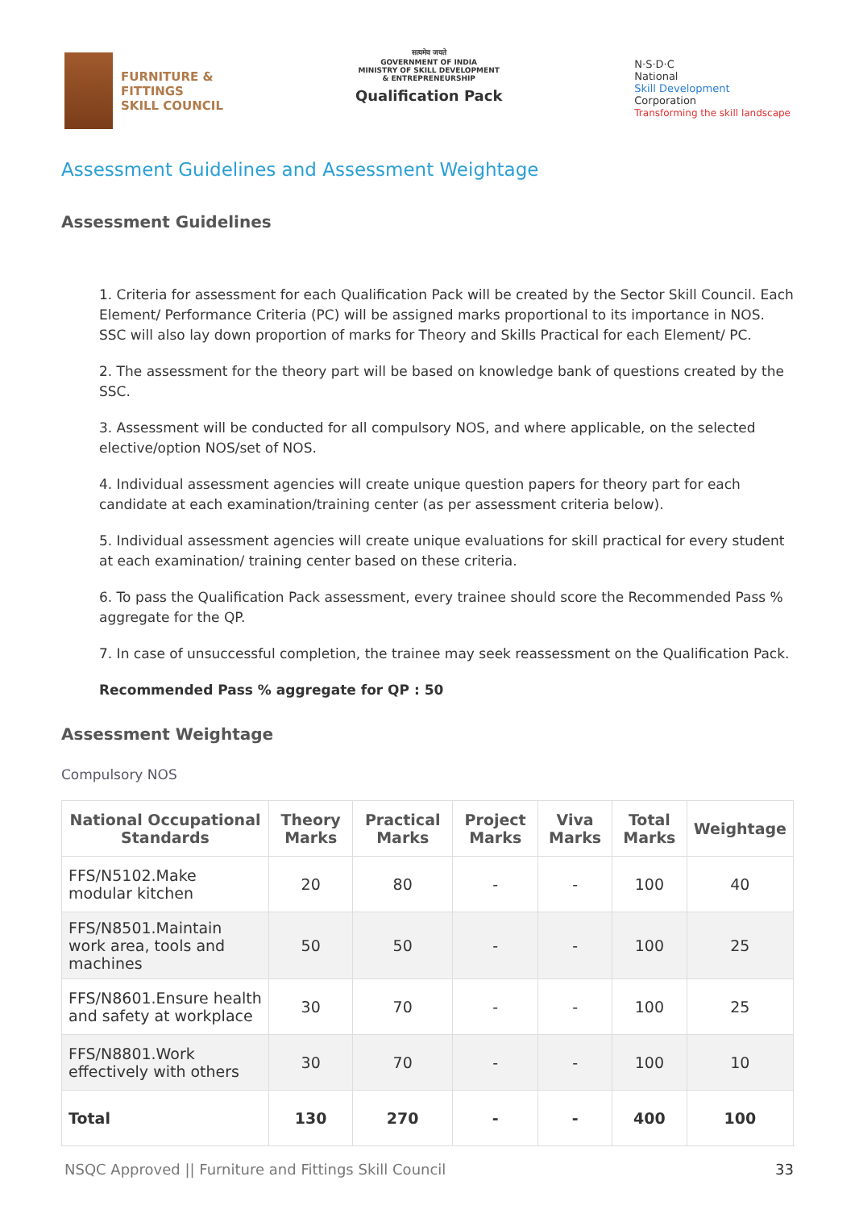FURNITURE &
FITTINGS
SKILL COUNCIL
सत्यमेव जयते
GOVERNMENT OF INDIA
MINISTRY OF SKILL DEVELOPMENT
& ENTREPRENEURSHIP
Qualification Pack
N·S·D·C
National
Skill Development
Corporation
Transforming the skill landscape
Assessment Guidelines and Assessment Weightage
Assessment Guidelines
1. Criteria for assessment for each Qualification Pack will be created by the Sector Skill Council. Each Element/ Performance Criteria (PC) will be assigned marks proportional to its importance in NOS. SSC will also lay down proportion of marks for Theory and Skills Practical for each Element/ PC.
2. The assessment for the theory part will be based on knowledge bank of questions created by the SSC.
3. Assessment will be conducted for all compulsory NOS, and where applicable, on the selected elective/option NOS/set of NOS.
4. Individual assessment agencies will create unique question papers for theory part for each candidate at each examination/training center (as per assessment criteria below).
5. Individual assessment agencies will create unique evaluations for skill practical for every student at each examination/ training center based on these criteria.
6. To pass the Qualification Pack assessment, every trainee should score the Recommended Pass % aggregate for the QP.
7. In case of unsuccessful completion, the trainee may seek reassessment on the Qualification Pack.
Recommended Pass % aggregate for QP : 50
Assessment Weightage
Compulsory NOS
| National Occupational Standards | Theory Marks | Practical Marks | Project Marks | Viva Marks | Total Marks | Weightage |
| --- | --- | --- | --- | --- | --- | --- |
| FFS/N5102.Make modular kitchen | 20 | 80 | - | - | 100 | 40 |
| FFS/N8501.Maintain work area, tools and machines | 50 | 50 | - | - | 100 | 25 |
| FFS/N8601.Ensure health and safety at workplace | 30 | 70 | - | - | 100 | 25 |
| FFS/N8801.Work effectively with others | 30 | 70 | - | - | 100 | 10 |
| Total | 130 | 270 | - | - | 400 | 100 |
NSQC Approved || Furniture and Fittings Skill Council 33